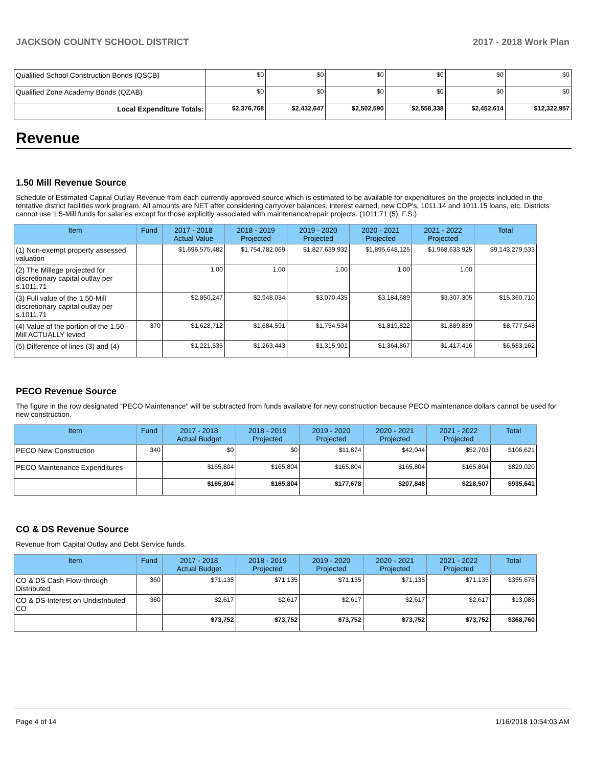JACKSON COUNTY SCHOOL DISTRICT 2017 - 2018 Work Plan
| Qualified School Construction Bonds (QSCB) | $0 | $0 | $0 | $0 | $0 | $0 |
| Qualified Zone Academy Bonds (QZAB) | $0 | $0 | $0 | $0 | $0 | $0 |
| Local Expenditure Totals: | $2,376,768 | $2,432,647 | $2,502,590 | $2,558,338 | $2,452,614 | $12,322,957 |
Revenue
1.50 Mill Revenue Source
Schedule of Estimated Capital Outlay Revenue from each currently approved source which is estimated to be available for expenditures on the projects included in the tentative district facilities work program. All amounts are NET after considering carryover balances, interest earned, new COP's, 1011.14 and 1011.15 loans, etc. Districts cannot use 1.5-Mill funds for salaries except for those explicitly associated with maintenance/repair projects. (1011.71 (5), F.S.)
| Item | Fund | 2017 - 2018 Actual Value | 2018 - 2019 Projected | 2019 - 2020 Projected | 2020 - 2021 Projected | 2021 - 2022 Projected | Total |
| --- | --- | --- | --- | --- | --- | --- | --- |
| (1) Non-exempt property assessed valuation | | $1,696,575,482 | $1,754,782,069 | $1,827,639,932 | $1,895,648,125 | $1,968,633,925 | $9,143,279,533 |
| (2) The Millege projected for discretionary capital outlay per s.1011.71 | | 1.00 | 1.00 | 1.00 | 1.00 | 1.00 | |
| (3) Full value of the 1.50-Mill discretionary capital outlay per s.1011.71 | | $2,850,247 | $2,948,034 | $3,070,435 | $3,184,689 | $3,307,305 | $15,360,710 |
| (4) Value of the portion of the 1.50 -Mill ACTUALLY levied | 370 | $1,628,712 | $1,684,591 | $1,754,534 | $1,819,822 | $1,889,889 | $8,777,548 |
| (5) Difference of lines (3) and (4) | | $1,221,535 | $1,263,443 | $1,315,901 | $1,364,867 | $1,417,416 | $6,583,162 |
PECO Revenue Source
The figure in the row designated "PECO Maintenance" will be subtracted from funds available for new construction because PECO maintenance dollars cannot be used for new construction.
| Item | Fund | 2017 - 2018 Actual Budget | 2018 - 2019 Projected | 2019 - 2020 Projected | 2020 - 2021 Projected | 2021 - 2022 Projected | Total |
| --- | --- | --- | --- | --- | --- | --- | --- |
| PECO New Construction | 340 | $0 | $0 | $11,874 | $42,044 | $52,703 | $106,621 |
| PECO Maintenance Expenditures | | $165,804 | $165,804 | $165,804 | $165,804 | $165,804 | $829,020 |
| | | $165,804 | $165,804 | $177,678 | $207,848 | $218,507 | $935,641 |
CO & DS Revenue Source
Revenue from Capital Outlay and Debt Service funds.
| Item | Fund | 2017 - 2018 Actual Budget | 2018 - 2019 Projected | 2019 - 2020 Projected | 2020 - 2021 Projected | 2021 - 2022 Projected | Total |
| --- | --- | --- | --- | --- | --- | --- | --- |
| CO & DS Cash Flow-through Distributed | 360 | $71,135 | $71,135 | $71,135 | $71,135 | $71,135 | $355,675 |
| CO & DS Interest on Undistributed CO | 360 | $2,617 | $2,617 | $2,617 | $2,617 | $2,617 | $13,085 |
| | | $73,752 | $73,752 | $73,752 | $73,752 | $73,752 | $368,760 |
Page 4 of 14 1/16/2018 10:54:03 AM